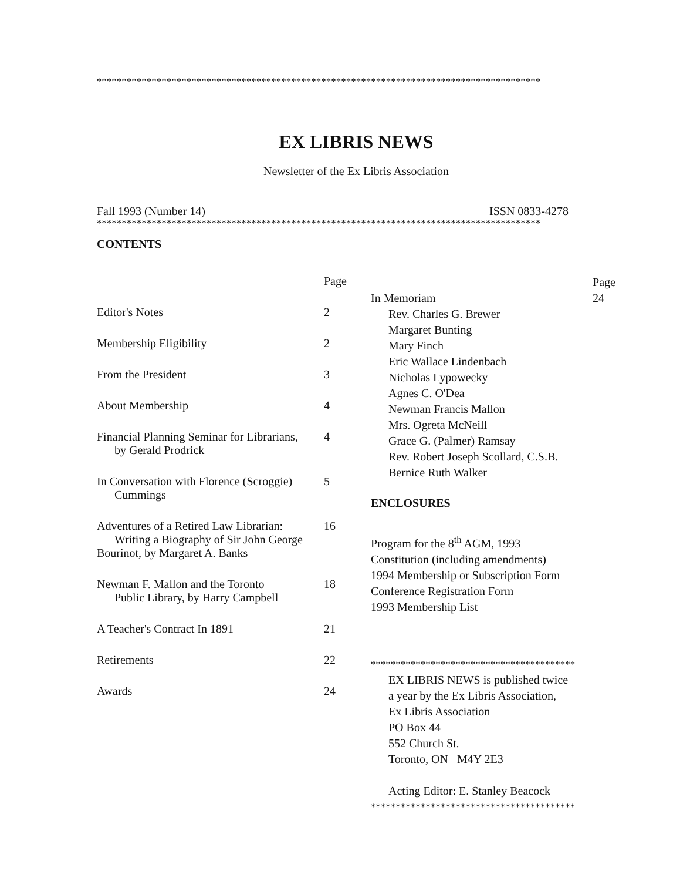*****************************************************************************************
EX LIBRIS NEWS
Newsletter of the Ex Libris Association
Fall 1993 (Number 14) ISSN 0833-4278
*****************************************************************************************
CONTENTS
Page
Editor's Notes 2
Membership Eligibility 2
From the President 3
About Membership 4
Financial Planning Seminar for Librarians,
by Gerald Prodrick 4
In Conversation with Florence (Scroggie)
Cummings 5
Adventures of a Retired Law Librarian:
Writing a Biography of Sir John George
Bourinot, by Margaret A. Banks 16
Newman F. Mallon and the Toronto
Public Library, by Harry Campbell 18
A Teacher's Contract In 1891 21
Retirements 22
Awards 24
In Memoriam Page
24
Rev. Charles G. Brewer
Margaret Bunting
Mary Finch
Eric Wallace Lindenbach
Nicholas Lypowecky
Agnes C. O'Dea
Newman Francis Mallon
Mrs. Ogreta McNeill
Grace G. (Palmer) Ramsay
Rev. Robert Joseph Scollard, C.S.B.
Bernice Ruth Walker
ENCLOSURES
Program for the 8<sup>th</sup> AGM, 1993
Constitution (including amendments)
1994 Membership or Subscription Form
Conference Registration Form
1993 Membership List
*****************************************
EX LIBRIS NEWS is published twice
a year by the Ex Libris Association,
Ex Libris Association
PO Box 44
552 Church St.
Toronto, ON M4Y 2E3
Acting Editor: E. Stanley Beacock
*****************************************